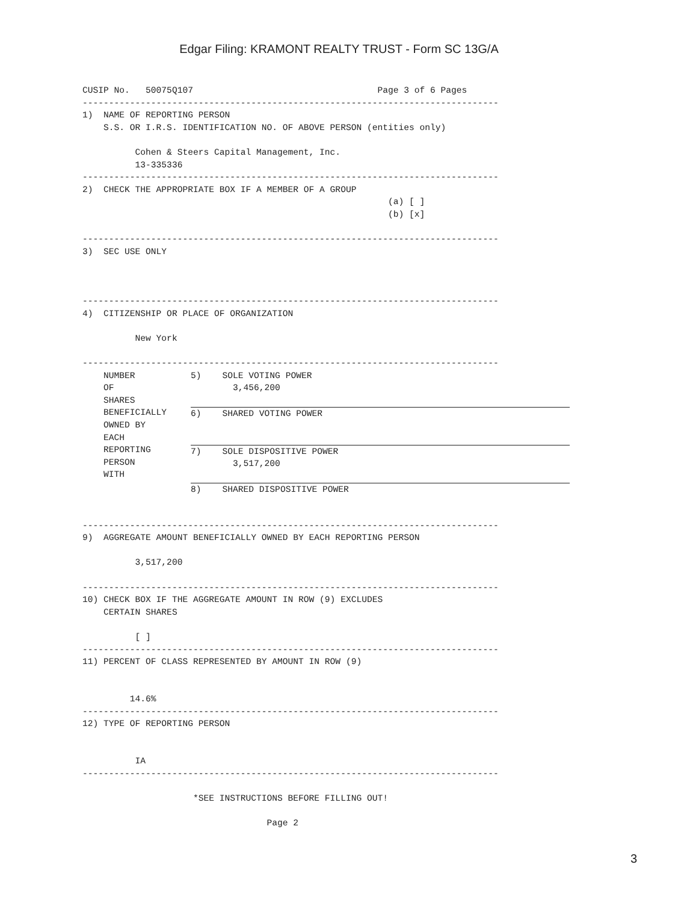Edgar Filing: KRAMONT REALTY TRUST - Form SC 13G/A
CUSIP No.   50075Q107                                   Page 3 of 6 Pages
-------------------------------------------------------------------------------
1)  NAME OF REPORTING PERSON
    S.S. OR I.R.S. IDENTIFICATION NO. OF ABOVE PERSON (entities only)

          Cohen & Steers Capital Management, Inc.
          13-335336
-------------------------------------------------------------------------------
2)  CHECK THE APPROPRIATE BOX IF A MEMBER OF A GROUP
                                                          (a) [ ]
                                                          (b) [x]

-------------------------------------------------------------------------------
3)  SEC USE ONLY



-------------------------------------------------------------------------------
4)  CITIZENSHIP OR PLACE OF ORGANIZATION

          New York

-------------------------------------------------------------------------------
| NUMBER OF SHARES BENEFICIALLY OWNED BY EACH REPORTING PERSON WITH | 5) SOLE VOTING POWER 3,456,200 |
| | 6) SHARED VOTING POWER |
| | 7) SOLE DISPOSITIVE POWER 3,517,200 |
| | 8) SHARED DISPOSITIVE POWER |
-------------------------------------------------------------------------------
9)  AGGREGATE AMOUNT BENEFICIALLY OWNED BY EACH REPORTING PERSON

          3,517,200

-------------------------------------------------------------------------------
10) CHECK BOX IF THE AGGREGATE AMOUNT IN ROW (9) EXCLUDES
    CERTAIN SHARES

          [ ]
-------------------------------------------------------------------------------
11) PERCENT OF CLASS REPRESENTED BY AMOUNT IN ROW (9)


         14.6%
-------------------------------------------------------------------------------
12) TYPE OF REPORTING PERSON


          IA
-------------------------------------------------------------------------------

                     *SEE INSTRUCTIONS BEFORE FILLING OUT!

                                   Page 2
3